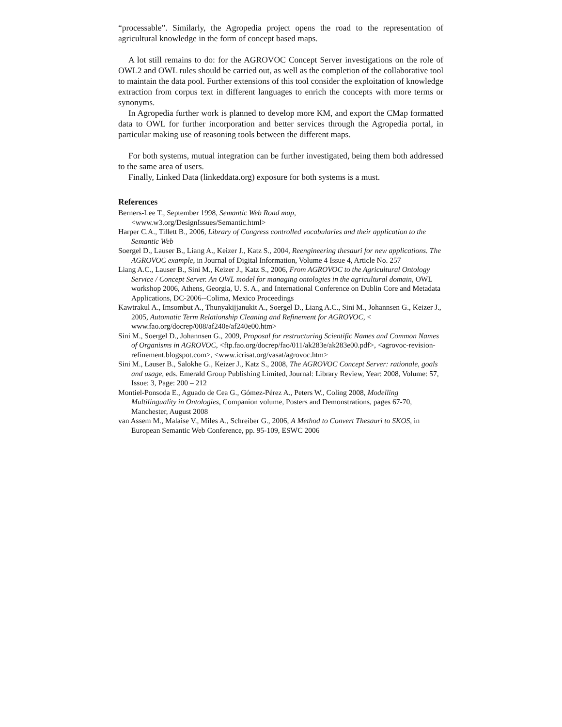“processable”. Similarly, the Agropedia project opens the road to the representation of agricultural knowledge in the form of concept based maps.
A lot still remains to do: for the AGROVOC Concept Server investigations on the role of OWL2 and OWL rules should be carried out, as well as the completion of the collaborative tool to maintain the data pool. Further extensions of this tool consider the exploitation of knowledge extraction from corpus text in different languages to enrich the concepts with more terms or synonyms.
In Agropedia further work is planned to develop more KM, and export the CMap formatted data to OWL for further incorporation and better services through the Agropedia portal, in particular making use of reasoning tools between the different maps.
For both systems, mutual integration can be further investigated, being them both addressed to the same area of users.
Finally, Linked Data (linkeddata.org) exposure for both systems is a must.
References
Berners-Lee T., September 1998, Semantic Web Road map,
<www.w3.org/DesignIssues/Semantic.html>
Harper C.A., Tillett B., 2006, Library of Congress controlled vocabularies and their application to the Semantic Web
Soergel D., Lauser B., Liang A., Keizer J., Katz S., 2004, Reengineering thesauri for new applications. The AGROVOC example, in Journal of Digital Information, Volume 4 Issue 4, Article No. 257
Liang A.C., Lauser B., Sini M., Keizer J., Katz S., 2006, From AGROVOC to the Agricultural Ontology Service / Concept Server. An OWL model for managing ontologies in the agricultural domain, OWL workshop 2006, Athens, Georgia, U. S. A., and International Conference on Dublin Core and Metadata Applications, DC-2006--Colima, Mexico Proceedings
Kawtrakul A., Imsombut A., Thunyakijjanukit A., Soergel D., Liang A.C., Sini M., Johannsen G., Keizer J., 2005, Automatic Term Relationship Cleaning and Refinement for AGROVOC, < www.fao.org/docrep/008/af240e/af240e00.htm>
Sini M., Soergel D., Johannsen G., 2009, Proposal for restructuring Scientific Names and Common Names of Organisms in AGROVOC, <ftp.fao.org/docrep/fao/011/ak283e/ak283e00.pdf>, <agrovoc-revision-refinement.blogspot.com>, <www.icrisat.org/vasat/agrovoc.htm>
Sini M., Lauser B., Salokhe G., Keizer J., Katz S., 2008, The AGROVOC Concept Server: rationale, goals and usage, eds. Emerald Group Publishing Limited, Journal: Library Review, Year: 2008, Volume: 57, Issue: 3, Page: 200 – 212
Montiel-Ponsoda E., Aguado de Cea G., Gómez-Pérez A., Peters W., Coling 2008, Modelling Multilinguality in Ontologies, Companion volume, Posters and Demonstrations, pages 67-70, Manchester, August 2008
van Assem M., Malaise V., Miles A., Schreiber G., 2006, A Method to Convert Thesauri to SKOS, in European Semantic Web Conference, pp. 95-109, ESWC 2006